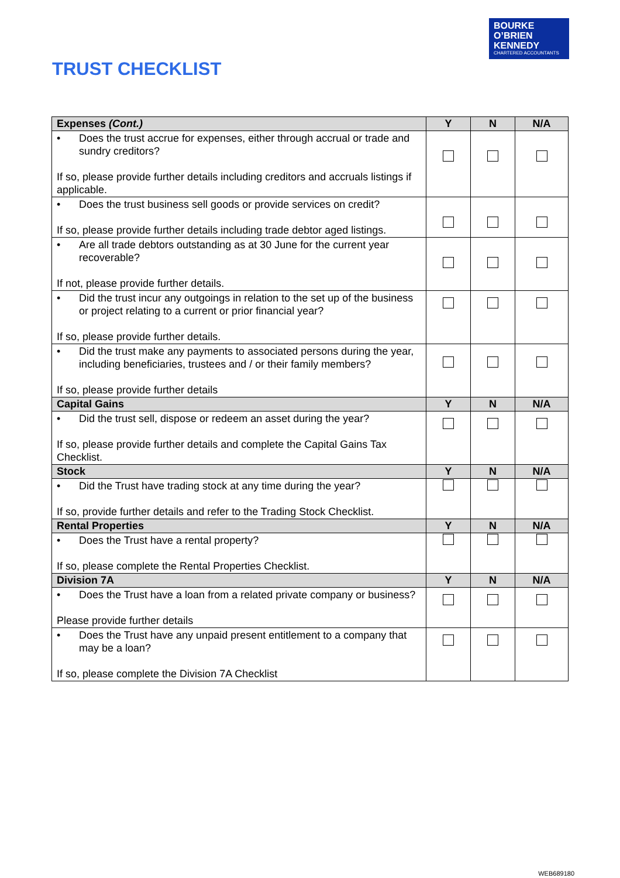BOURKE
O’BRIEN
KENNEDY
CHARTERED ACCOUNTANTS
TRUST CHECKLIST
| Expenses (Cont.) | Y | N | N/A |
| --- | --- | --- | --- |
| • Does the trust accrue for expenses, either through accrual or trade and sundry creditors? If so, please provide further details including creditors and accruals listings if applicable. | | | |
| • Does the trust business sell goods or provide services on credit? If so, please provide further details including trade debtor aged listings. | | | |
| • Are all trade debtors outstanding as at 30 June for the current year recoverable? If not, please provide further details. | | | |
| • Did the trust incur any outgoings in relation to the set up of the business or project relating to a current or prior financial year? If so, please provide further details. | | | |
| • Did the trust make any payments to associated persons during the year, including beneficiaries, trustees and / or their family members? If so, please provide further details | | | |
| Capital Gains | Y | N | N/A |
| • Did the trust sell, dispose or redeem an asset during the year? If so, please provide further details and complete the Capital Gains Tax Checklist. | | | |
| Stock | Y | N | N/A |
| • Did the Trust have trading stock at any time during the year? If so, provide further details and refer to the Trading Stock Checklist. | | | |
| Rental Properties | Y | N | N/A |
| • Does the Trust have a rental property? If so, please complete the Rental Properties Checklist. | | | |
| Division 7A | Y | N | N/A |
| • Does the Trust have a loan from a related private company or business? Please provide further details | | | |
| • Does the Trust have any unpaid present entitlement to a company that may be a loan? If so, please complete the Division 7A Checklist | | | |
WEB689180